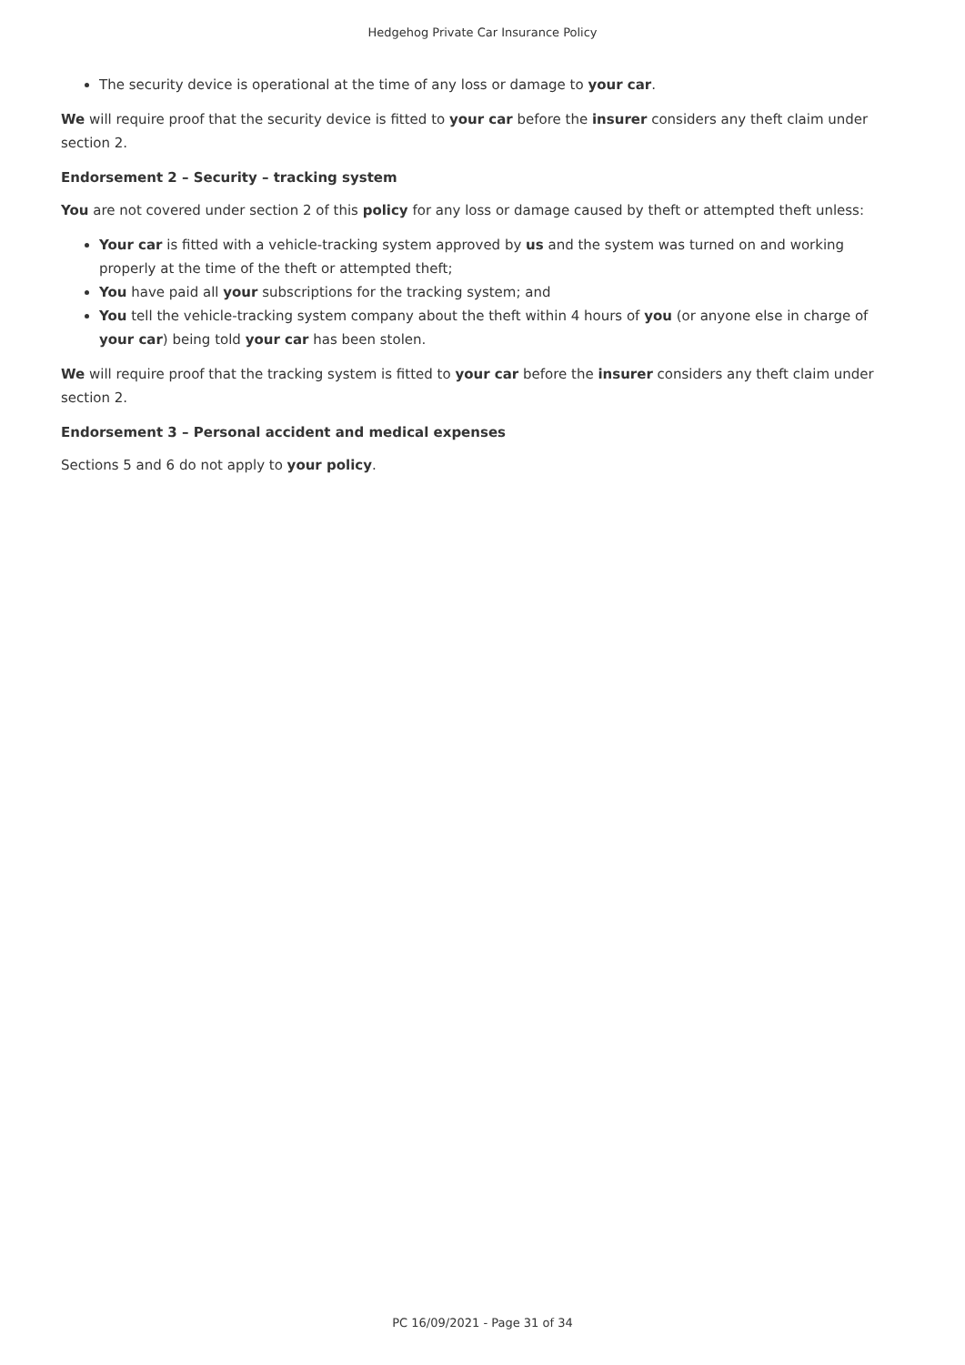Hedgehog Private Car Insurance Policy
The security device is operational at the time of any loss or damage to your car.
We will require proof that the security device is fitted to your car before the insurer considers any theft claim under section 2.
Endorsement 2 – Security – tracking system
You are not covered under section 2 of this policy for any loss or damage caused by theft or attempted theft unless:
Your car is fitted with a vehicle-tracking system approved by us and the system was turned on and working properly at the time of the theft or attempted theft;
You have paid all your subscriptions for the tracking system; and
You tell the vehicle-tracking system company about the theft within 4 hours of you (or anyone else in charge of your car) being told your car has been stolen.
We will require proof that the tracking system is fitted to your car before the insurer considers any theft claim under section 2.
Endorsement 3 – Personal accident and medical expenses
Sections 5 and 6 do not apply to your policy.
PC 16/09/2021 - Page 31 of 34